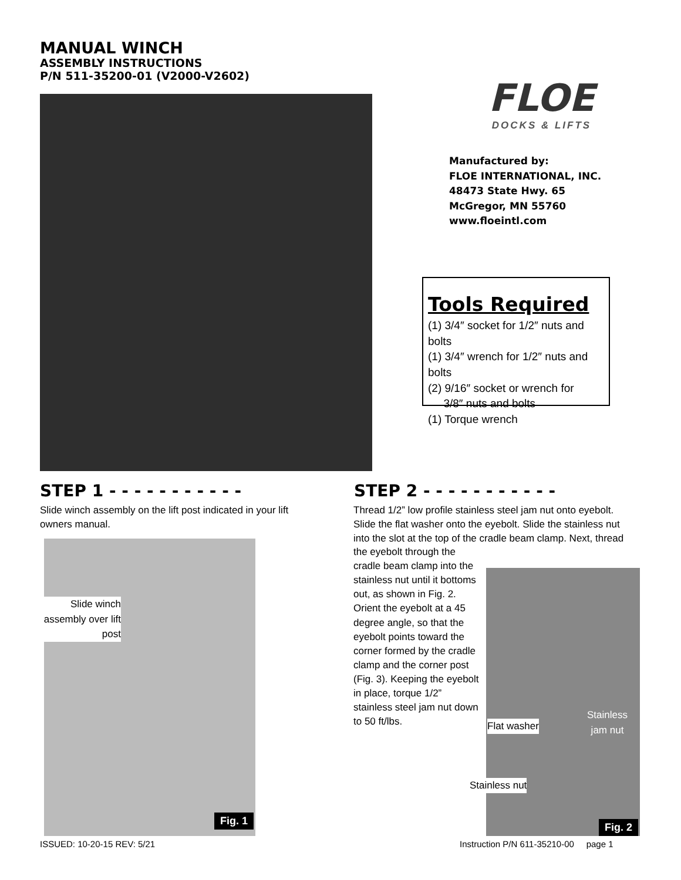MANUAL WINCH
ASSEMBLY INSTRUCTIONS
P/N 511-35200-01 (V2000-V2602)
FLOE
DOCKS & LIFTS
Manufactured by:
FLOE INTERNATIONAL, INC.
48473 State Hwy. 65
McGregor, MN 55760
www.floeintl.com
Tools Required
(1) 3/4″ socket for 1/2″ nuts and bolts
(1) 3/4″ wrench for 1/2″ nuts and bolts
(2) 9/16″ socket or wrench for
3/8″ nuts and bolts
(1) Torque wrench
STEP 1 - - - - - - - - - - -
Slide winch assembly on the lift post indicated in your lift owners manual.
Slide winch assembly over lift post
Fig. 1
STEP 2 - - - - - - - - - - -
Thread 1/2” low profile stainless steel jam nut onto eyebolt. Slide the flat washer onto the eyebolt. Slide the stainless nut into the slot at the top of the cradle beam clamp. Next, thread the eyebolt through the
cradle beam clamp into the stainless nut until it bottoms out, as shown in Fig. 2. Orient the eyebolt at a 45 degree angle, so that the eyebolt points toward the corner formed by the cradle clamp and the corner post (Fig. 3). Keeping the eyebolt in place, torque 1/2” stainless steel jam nut down to 50 ft/lbs.
Stainless
jam nut
Flat washer
Stainless nut
Fig. 2
ISSUED: 10-20-15 REV: 5/21
Instruction P/N 611-35210-00 page 1